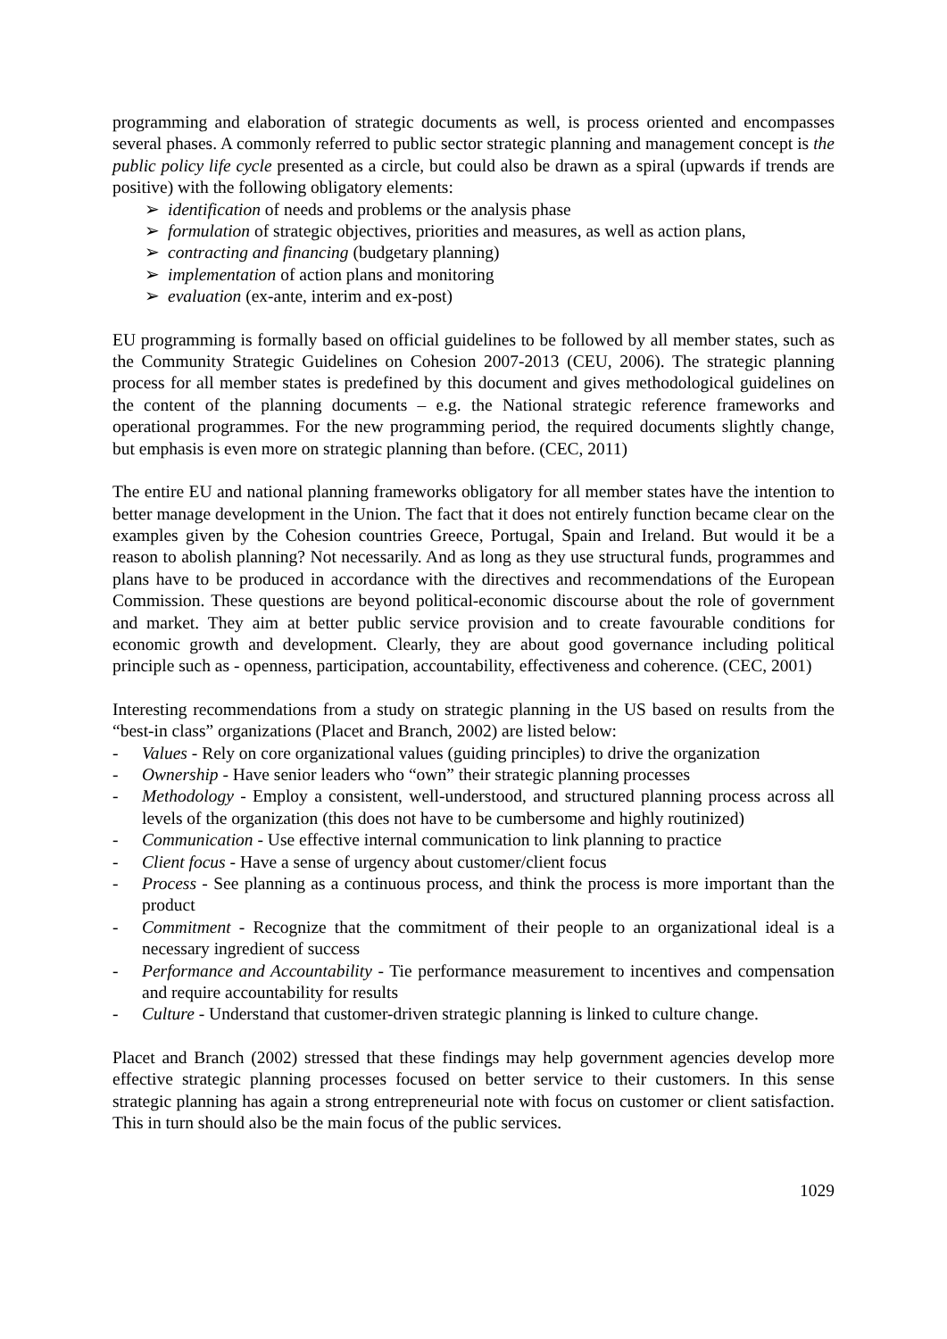programming and elaboration of strategic documents as well, is process oriented and encompasses several phases. A commonly referred to public sector strategic planning and management concept is the public policy life cycle presented as a circle, but could also be drawn as a spiral (upwards if trends are positive) with the following obligatory elements:
➢ identification of needs and problems or the analysis phase
➢ formulation of strategic objectives, priorities and measures, as well as action plans,
➢ contracting and financing (budgetary planning)
➢ implementation of action plans and monitoring
➢ evaluation (ex-ante, interim and ex-post)
EU programming is formally based on official guidelines to be followed by all member states, such as the Community Strategic Guidelines on Cohesion 2007-2013 (CEU, 2006). The strategic planning process for all member states is predefined by this document and gives methodological guidelines on the content of the planning documents – e.g. the National strategic reference frameworks and operational programmes. For the new programming period, the required documents slightly change, but emphasis is even more on strategic planning than before. (CEC, 2011)
The entire EU and national planning frameworks obligatory for all member states have the intention to better manage development in the Union. The fact that it does not entirely function became clear on the examples given by the Cohesion countries Greece, Portugal, Spain and Ireland. But would it be a reason to abolish planning? Not necessarily. And as long as they use structural funds, programmes and plans have to be produced in accordance with the directives and recommendations of the European Commission. These questions are beyond political-economic discourse about the role of government and market. They aim at better public service provision and to create favourable conditions for economic growth and development. Clearly, they are about good governance including political principle such as - openness, participation, accountability, effectiveness and coherence. (CEC, 2001)
Interesting recommendations from a study on strategic planning in the US based on results from the “best-in class” organizations (Placet and Branch, 2002) are listed below:
- Values - Rely on core organizational values (guiding principles) to drive the organization
- Ownership - Have senior leaders who “own” their strategic planning processes
- Methodology - Employ a consistent, well-understood, and structured planning process across all levels of the organization (this does not have to be cumbersome and highly routinized)
- Communication - Use effective internal communication to link planning to practice
- Client focus - Have a sense of urgency about customer/client focus
- Process - See planning as a continuous process, and think the process is more important than the product
- Commitment - Recognize that the commitment of their people to an organizational ideal is a necessary ingredient of success
- Performance and Accountability - Tie performance measurement to incentives and compensation and require accountability for results
- Culture - Understand that customer-driven strategic planning is linked to culture change.
Placet and Branch (2002) stressed that these findings may help government agencies develop more effective strategic planning processes focused on better service to their customers. In this sense strategic planning has again a strong entrepreneurial note with focus on customer or client satisfaction. This in turn should also be the main focus of the public services.
1029